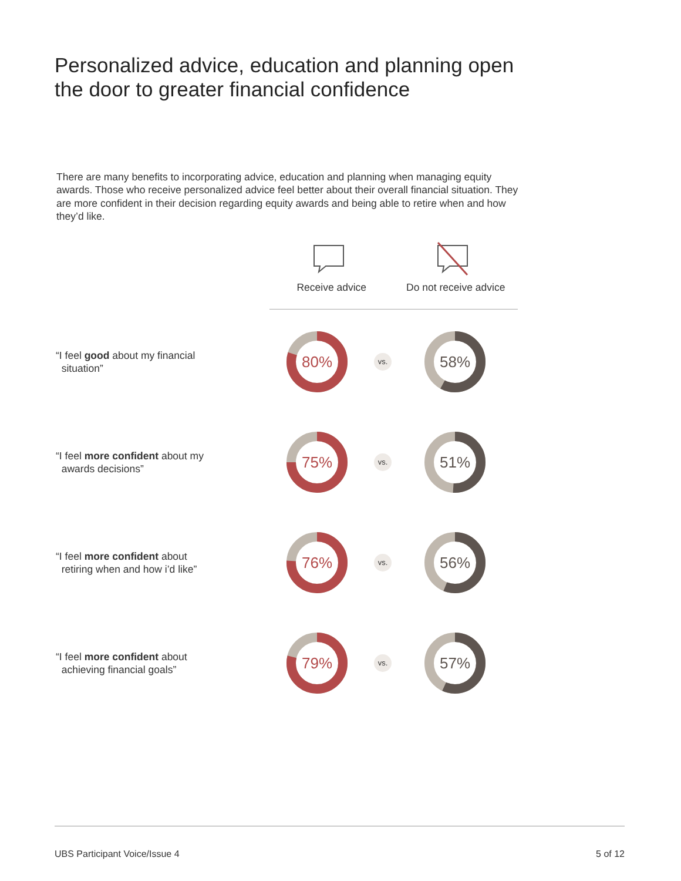Personalized advice, education and planning open
the door to greater financial confidence
There are many benefits to incorporating advice, education and planning when managing equity awards. Those who receive personalized advice feel better about their overall financial situation. They are more confident in their decision regarding equity awards and being able to retire when and how they’d like.
Receive advice
Do not receive advice
“I feel good about my financial
situation”
80%
vs.
58%
“I feel more confident about my
awards decisions”
75%
vs.
51%
“I feel more confident about
retiring when and how i’d like”
76%
vs.
56%
“I feel more confident about
achieving financial goals”
79%
vs.
57%
UBS Participant Voice/Issue 4 5 of 12